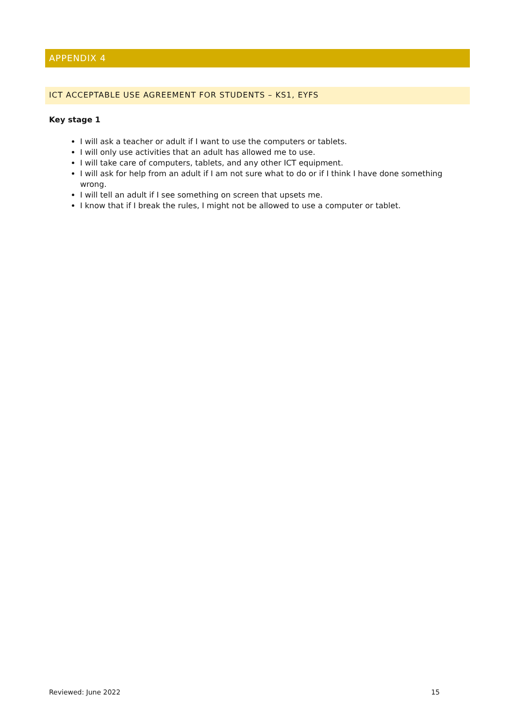APPENDIX 4
ICT ACCEPTABLE USE AGREEMENT FOR STUDENTS – KS1, EYFS
Key stage 1
I will ask a teacher or adult if I want to use the computers or tablets.
I will only use activities that an adult has allowed me to use.
I will take care of computers, tablets, and any other ICT equipment.
I will ask for help from an adult if I am not sure what to do or if I think I have done something wrong.
I will tell an adult if I see something on screen that upsets me.
I know that if I break the rules, I might not be allowed to use a computer or tablet.
Reviewed: June 2022 15